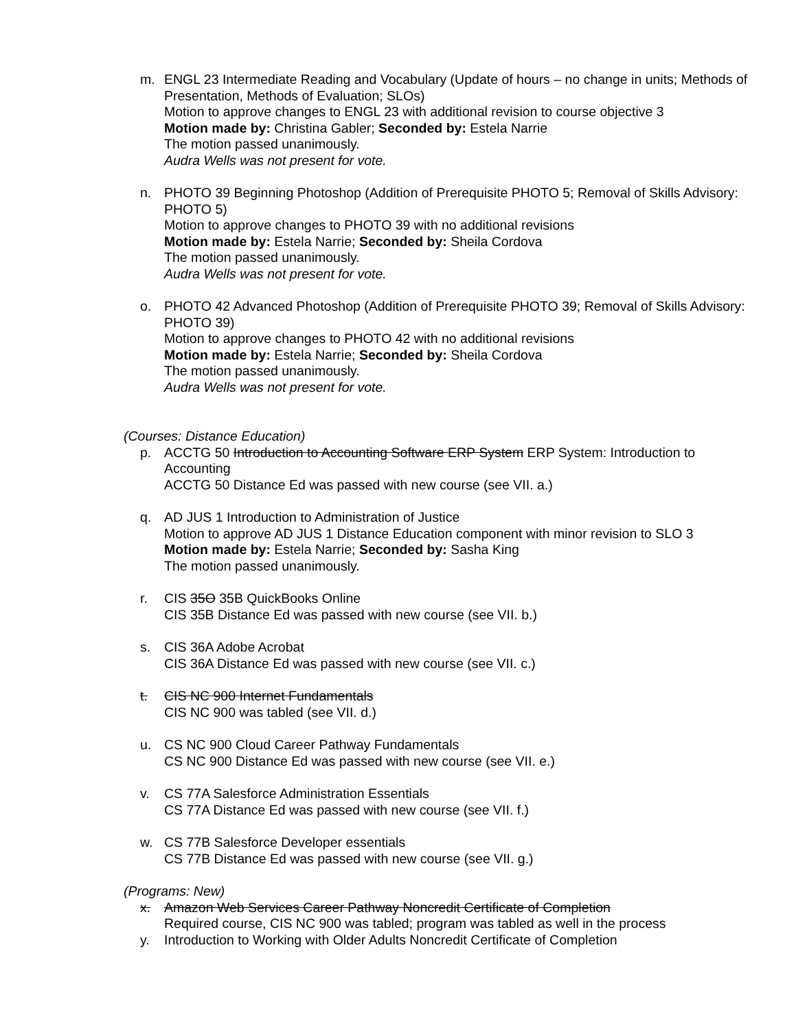m. ENGL 23 Intermediate Reading and Vocabulary (Update of hours – no change in units; Methods of Presentation, Methods of Evaluation; SLOs)
Motion to approve changes to ENGL 23 with additional revision to course objective 3
Motion made by: Christina Gabler; Seconded by: Estela Narrie
The motion passed unanimously.
Audra Wells was not present for vote.
n. PHOTO 39 Beginning Photoshop (Addition of Prerequisite PHOTO 5; Removal of Skills Advisory: PHOTO 5)
Motion to approve changes to PHOTO 39 with no additional revisions
Motion made by: Estela Narrie; Seconded by: Sheila Cordova
The motion passed unanimously.
Audra Wells was not present for vote.
o. PHOTO 42 Advanced Photoshop (Addition of Prerequisite PHOTO 39; Removal of Skills Advisory: PHOTO 39)
Motion to approve changes to PHOTO 42 with no additional revisions
Motion made by: Estela Narrie; Seconded by: Sheila Cordova
The motion passed unanimously.
Audra Wells was not present for vote.
(Courses: Distance Education)
p. ACCTG 50 Introduction to Accounting Software ERP System ERP System: Introduction to Accounting
ACCTG 50 Distance Ed was passed with new course (see VII. a.)
q. AD JUS 1 Introduction to Administration of Justice
Motion to approve AD JUS 1 Distance Education component with minor revision to SLO 3
Motion made by: Estela Narrie; Seconded by: Sasha King
The motion passed unanimously.
r. CIS 35O 35B QuickBooks Online
CIS 35B Distance Ed was passed with new course (see VII. b.)
s. CIS 36A Adobe Acrobat
CIS 36A Distance Ed was passed with new course (see VII. c.)
t. CIS NC 900 Internet Fundamentals
CIS NC 900 was tabled (see VII. d.)
u. CS NC 900 Cloud Career Pathway Fundamentals
CS NC 900 Distance Ed was passed with new course (see VII. e.)
v. CS 77A Salesforce Administration Essentials
CS 77A Distance Ed was passed with new course (see VII. f.)
w. CS 77B Salesforce Developer essentials
CS 77B Distance Ed was passed with new course (see VII. g.)
(Programs: New)
x. Amazon Web Services Career Pathway Noncredit Certificate of Completion
Required course, CIS NC 900 was tabled; program was tabled as well in the process
y. Introduction to Working with Older Adults Noncredit Certificate of Completion